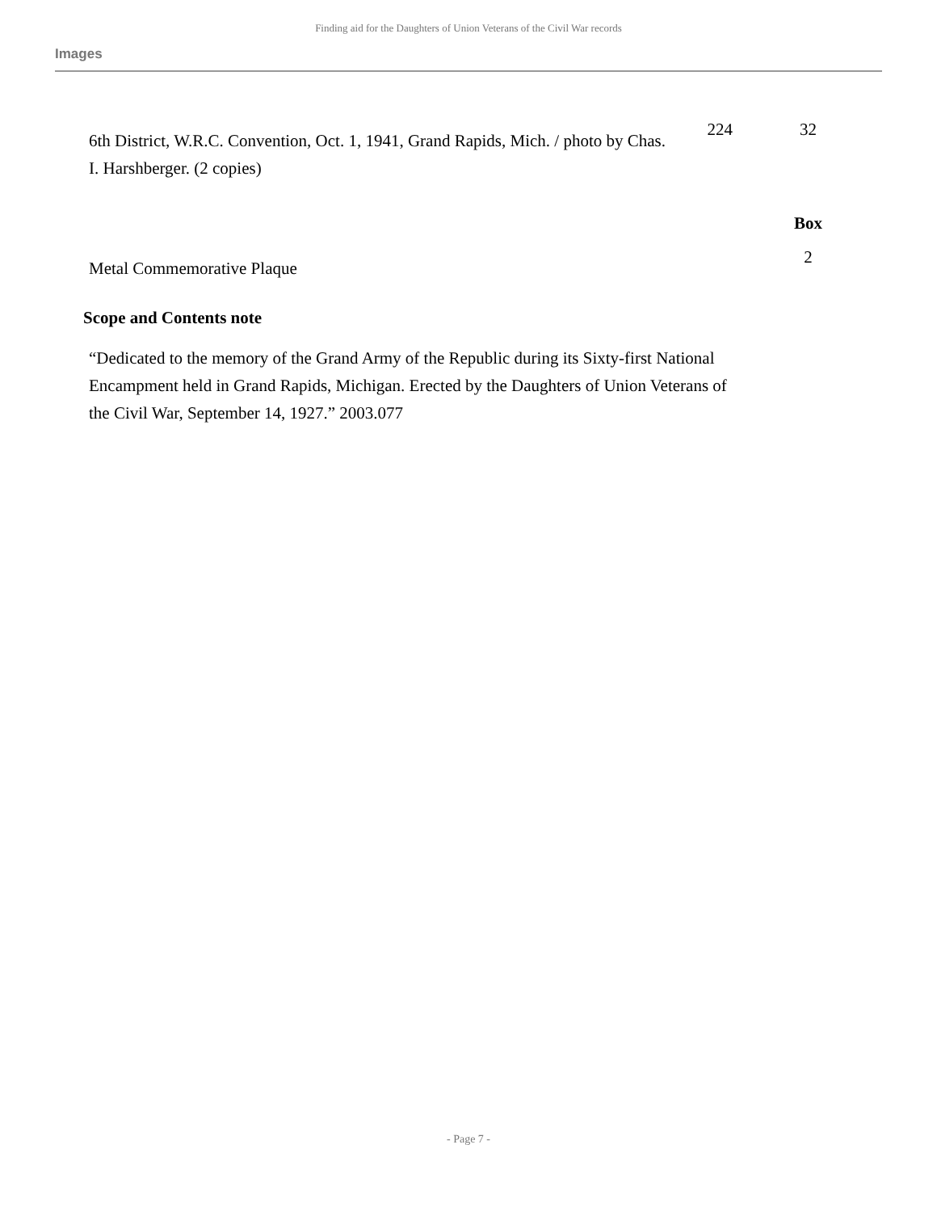Finding aid for the Daughters of Union Veterans of the Civil War records
Images
| 6th District, W.R.C. Convention, Oct. 1, 1941, Grand Rapids, Mich. / photo by Chas. I. Harshberger. (2 copies) | 224 | 32 |
| | | Box |
| Metal Commemorative Plaque | | 2 |
Scope and Contents note
“Dedicated to the memory of the Grand Army of the Republic during its Sixty-first National Encampment held in Grand Rapids, Michigan. Erected by the Daughters of Union Veterans of the Civil War, September 14, 1927.” 2003.077
- Page 7 -